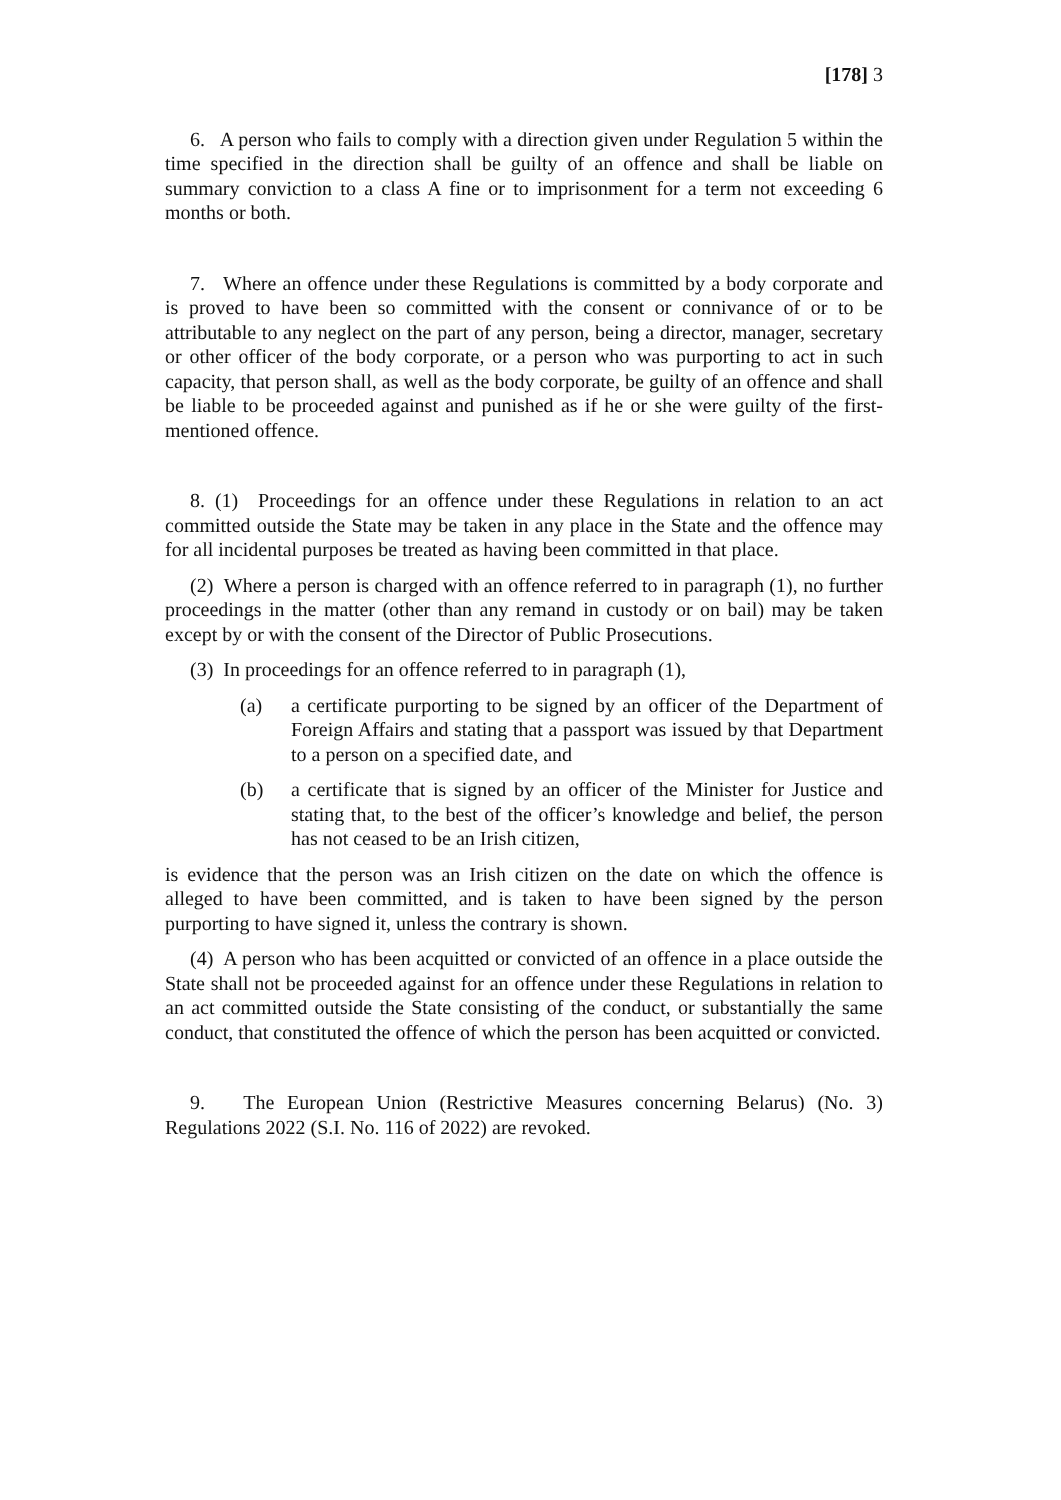[178] 3
6. A person who fails to comply with a direction given under Regulation 5 within the time specified in the direction shall be guilty of an offence and shall be liable on summary conviction to a class A fine or to imprisonment for a term not exceeding 6 months or both.
7. Where an offence under these Regulations is committed by a body corporate and is proved to have been so committed with the consent or connivance of or to be attributable to any neglect on the part of any person, being a director, manager, secretary or other officer of the body corporate, or a person who was purporting to act in such capacity, that person shall, as well as the body corporate, be guilty of an offence and shall be liable to be proceeded against and punished as if he or she were guilty of the first-mentioned offence.
8. (1) Proceedings for an offence under these Regulations in relation to an act committed outside the State may be taken in any place in the State and the offence may for all incidental purposes be treated as having been committed in that place.
(2) Where a person is charged with an offence referred to in paragraph (1), no further proceedings in the matter (other than any remand in custody or on bail) may be taken except by or with the consent of the Director of Public Prosecutions.
(3) In proceedings for an offence referred to in paragraph (1),
(a) a certificate purporting to be signed by an officer of the Department of Foreign Affairs and stating that a passport was issued by that Department to a person on a specified date, and
(b) a certificate that is signed by an officer of the Minister for Justice and stating that, to the best of the officer’s knowledge and belief, the person has not ceased to be an Irish citizen,
is evidence that the person was an Irish citizen on the date on which the offence is alleged to have been committed, and is taken to have been signed by the person purporting to have signed it, unless the contrary is shown.
(4) A person who has been acquitted or convicted of an offence in a place outside the State shall not be proceeded against for an offence under these Regulations in relation to an act committed outside the State consisting of the conduct, or substantially the same conduct, that constituted the offence of which the person has been acquitted or convicted.
9. The European Union (Restrictive Measures concerning Belarus) (No. 3) Regulations 2022 (S.I. No. 116 of 2022) are revoked.